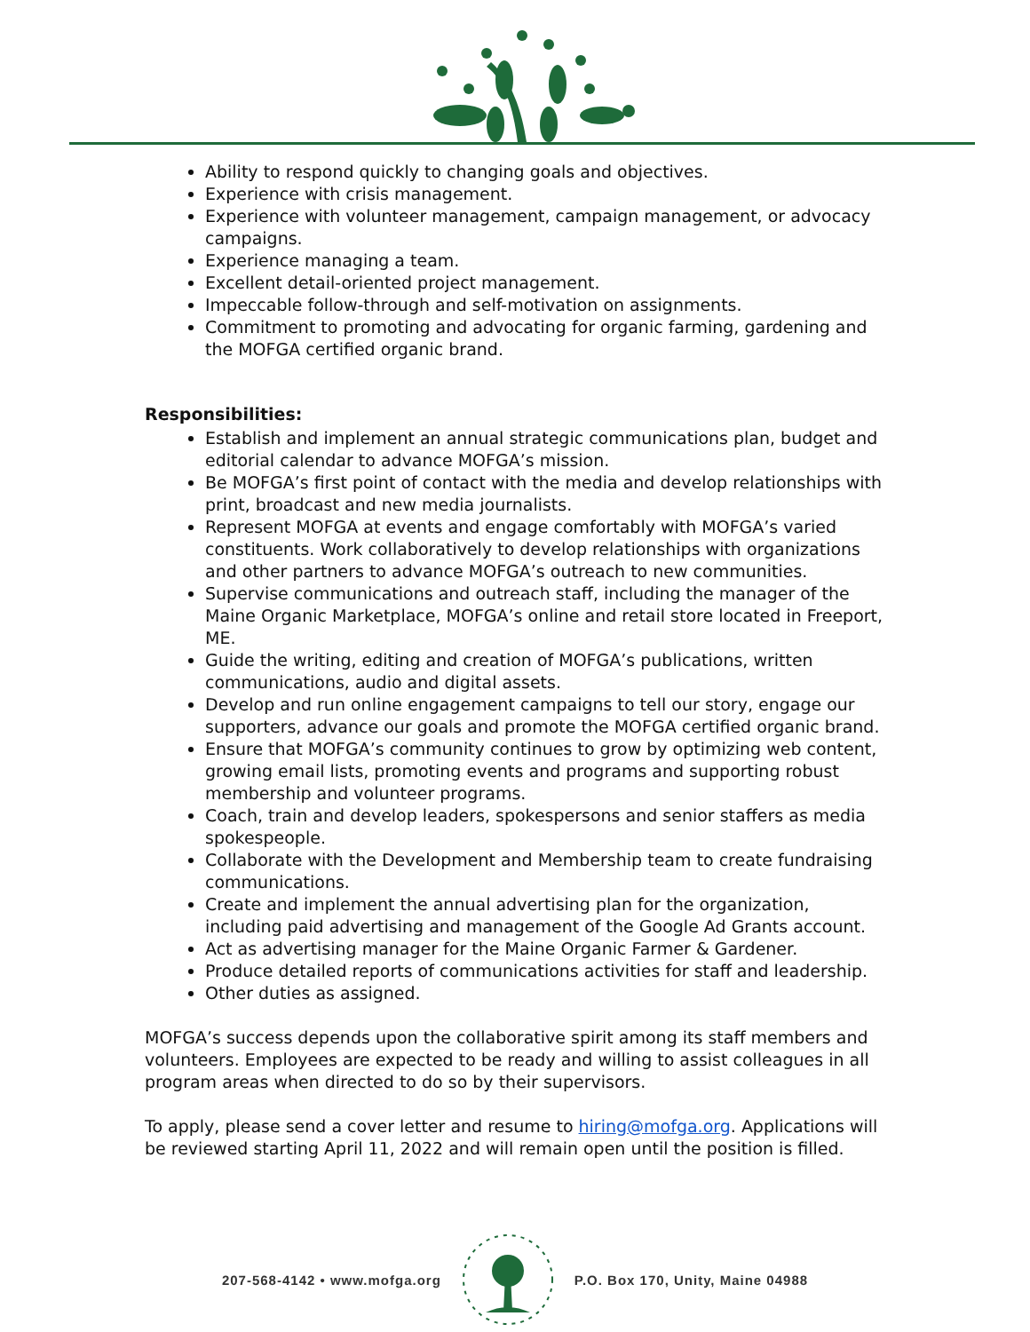Ability to respond quickly to changing goals and objectives.
Experience with crisis management.
Experience with volunteer management, campaign management, or advocacy campaigns.
Experience managing a team.
Excellent detail-oriented project management.
Impeccable follow-through and self-motivation on assignments.
Commitment to promoting and advocating for organic farming, gardening and the MOFGA certified organic brand.
Responsibilities:
Establish and implement an annual strategic communications plan, budget and editorial calendar to advance MOFGA’s mission.
Be MOFGA’s first point of contact with the media and develop relationships with print, broadcast and new media journalists.
Represent MOFGA at events and engage comfortably with MOFGA’s varied constituents. Work collaboratively to develop relationships with organizations and other partners to advance MOFGA’s outreach to new communities.
Supervise communications and outreach staff, including the manager of the Maine Organic Marketplace, MOFGA’s online and retail store located in Freeport, ME.
Guide the writing, editing and creation of MOFGA’s publications, written communications, audio and digital assets.
Develop and run online engagement campaigns to tell our story, engage our supporters, advance our goals and promote the MOFGA certified organic brand.
Ensure that MOFGA’s community continues to grow by optimizing web content, growing email lists, promoting events and programs and supporting robust membership and volunteer programs.
Coach, train and develop leaders, spokespersons and senior staffers as media spokespeople.
Collaborate with the Development and Membership team to create fundraising communications.
Create and implement the annual advertising plan for the organization, including paid advertising and management of the Google Ad Grants account.
Act as advertising manager for the Maine Organic Farmer & Gardener.
Produce detailed reports of communications activities for staff and leadership.
Other duties as assigned.
MOFGA’s success depends upon the collaborative spirit among its staff members and volunteers. Employees are expected to be ready and willing to assist colleagues in all program areas when directed to do so by their supervisors.
To apply, please send a cover letter and resume to hiring@mofga.org. Applications will be reviewed starting April 11, 2022 and will remain open until the position is filled.
207-568-4142 • www.mofga.org P.O. Box 170, Unity, Maine 04988